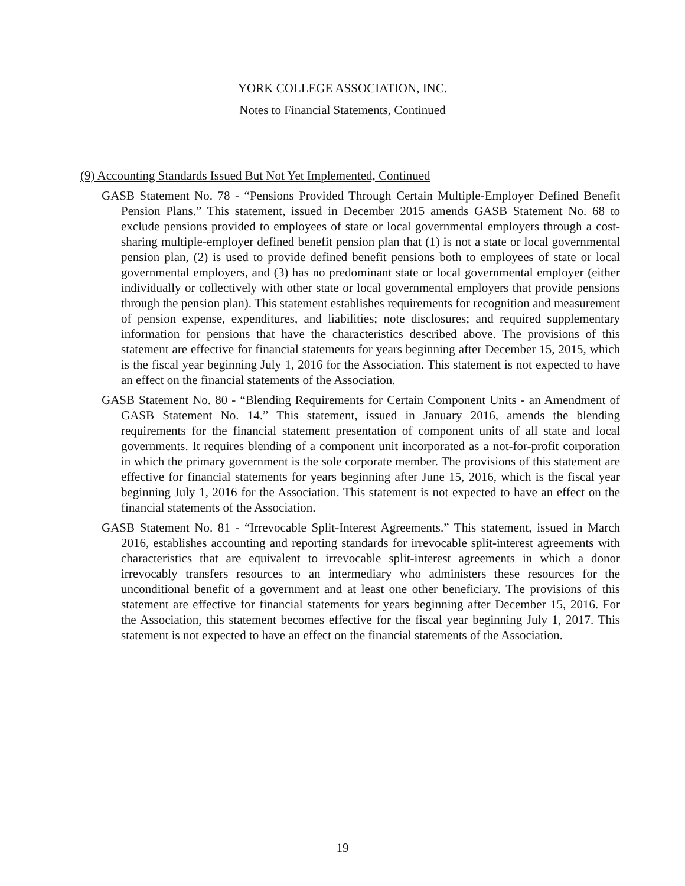YORK COLLEGE ASSOCIATION, INC.
Notes to Financial Statements, Continued
(9) Accounting Standards Issued But Not Yet Implemented, Continued
GASB Statement No. 78 - “Pensions Provided Through Certain Multiple-Employer Defined Benefit Pension Plans.” This statement, issued in December 2015 amends GASB Statement No. 68 to exclude pensions provided to employees of state or local governmental employers through a cost-sharing multiple-employer defined benefit pension plan that (1) is not a state or local governmental pension plan, (2) is used to provide defined benefit pensions both to employees of state or local governmental employers, and (3) has no predominant state or local governmental employer (either individually or collectively with other state or local governmental employers that provide pensions through the pension plan). This statement establishes requirements for recognition and measurement of pension expense, expenditures, and liabilities; note disclosures; and required supplementary information for pensions that have the characteristics described above. The provisions of this statement are effective for financial statements for years beginning after December 15, 2015, which is the fiscal year beginning July 1, 2016 for the Association. This statement is not expected to have an effect on the financial statements of the Association.
GASB Statement No. 80 - “Blending Requirements for Certain Component Units - an Amendment of GASB Statement No. 14.” This statement, issued in January 2016, amends the blending requirements for the financial statement presentation of component units of all state and local governments. It requires blending of a component unit incorporated as a not-for-profit corporation in which the primary government is the sole corporate member. The provisions of this statement are effective for financial statements for years beginning after June 15, 2016, which is the fiscal year beginning July 1, 2016 for the Association. This statement is not expected to have an effect on the financial statements of the Association.
GASB Statement No. 81 - “Irrevocable Split-Interest Agreements.” This statement, issued in March 2016, establishes accounting and reporting standards for irrevocable split-interest agreements with characteristics that are equivalent to irrevocable split-interest agreements in which a donor irrevocably transfers resources to an intermediary who administers these resources for the unconditional benefit of a government and at least one other beneficiary. The provisions of this statement are effective for financial statements for years beginning after December 15, 2016. For the Association, this statement becomes effective for the fiscal year beginning July 1, 2017. This statement is not expected to have an effect on the financial statements of the Association.
19